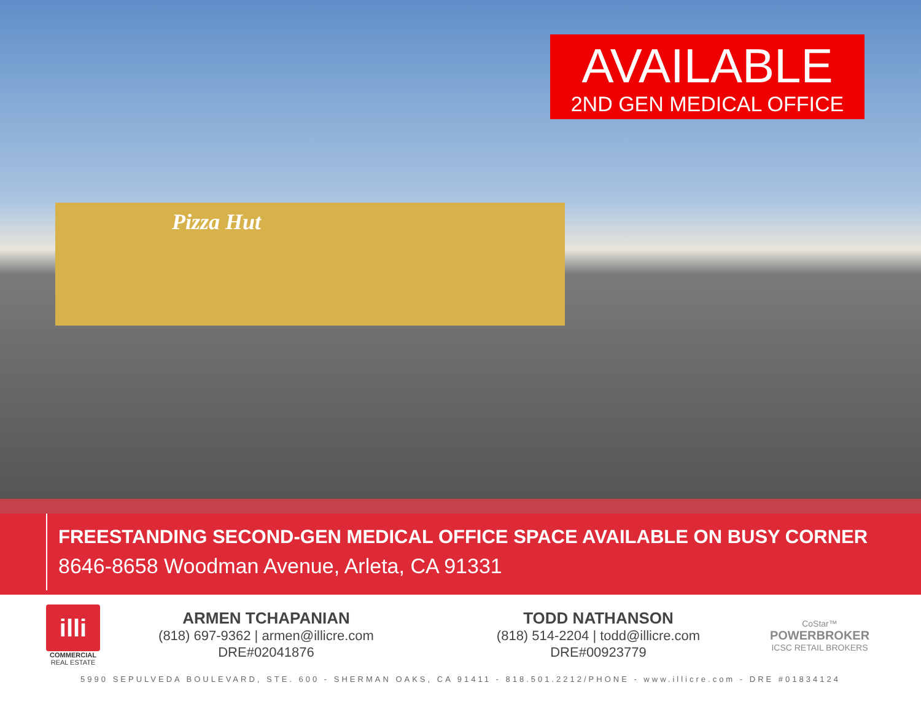Pizza Hut
AVAILABLE
2ND GEN MEDICAL OFFICE
FREESTANDING SECOND-GEN MEDICAL OFFICE SPACE AVAILABLE ON BUSY CORNER
8646-8658 Woodman Avenue, Arleta, CA 91331
illi
COMMERCIAL REAL ESTATE
ARMEN TCHAPANIAN
(818) 697-9362 | armen@illicre.com
DRE#02041876
TODD NATHANSON
(818) 514-2204 | todd@illicre.com
DRE#00923779
CoStar™
POWERBROKER
ICSC RETAIL BROKERS
5990 SEPULVEDA BOULEVARD, STE. 600 - SHERMAN OAKS, CA 91411 - 818.501.2212/PHONE - www.illicre.com - DRE #01834124